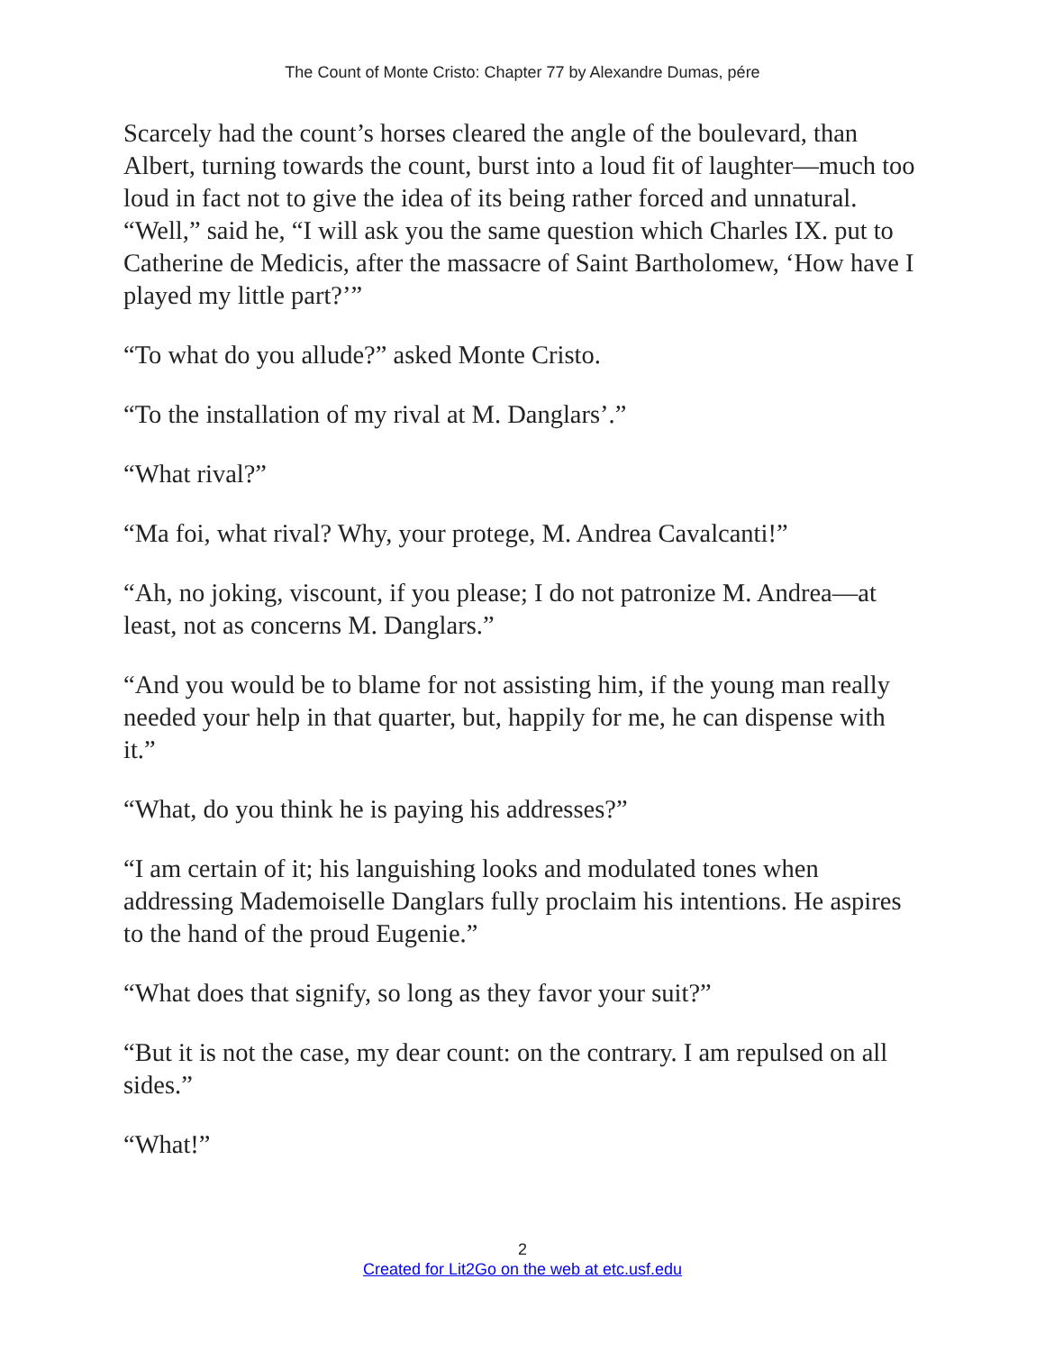The Count of Monte Cristo: Chapter 77 by Alexandre Dumas, pére
Scarcely had the count’s horses cleared the angle of the boulevard, than Albert, turning towards the count, burst into a loud fit of laughter—much too loud in fact not to give the idea of its being rather forced and unnatural. “Well,” said he, “I will ask you the same question which Charles IX. put to Catherine de Medicis, after the massacre of Saint Bartholomew, ‘How have I played my little part?’”
“To what do you allude?” asked Monte Cristo.
“To the installation of my rival at M. Danglars’.”
“What rival?”
“Ma foi, what rival? Why, your protege, M. Andrea Cavalcanti!”
“Ah, no joking, viscount, if you please; I do not patronize M. Andrea—at least, not as concerns M. Danglars.”
“And you would be to blame for not assisting him, if the young man really needed your help in that quarter, but, happily for me, he can dispense with it.”
“What, do you think he is paying his addresses?”
“I am certain of it; his languishing looks and modulated tones when addressing Mademoiselle Danglars fully proclaim his intentions. He aspires to the hand of the proud Eugenie.”
“What does that signify, so long as they favor your suit?”
“But it is not the case, my dear count: on the contrary. I am repulsed on all sides.”
“What!”
2
Created for Lit2Go on the web at etc.usf.edu